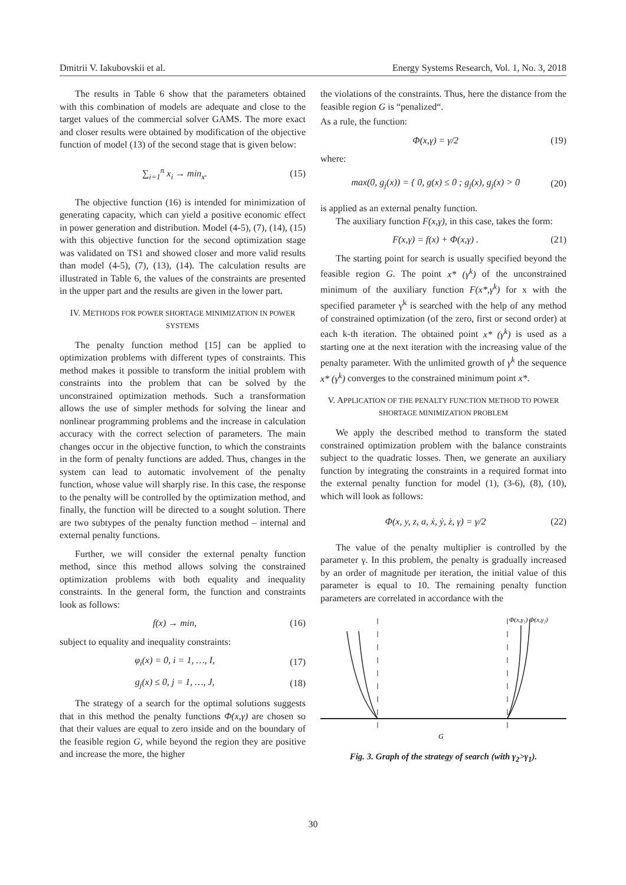Dmitrii V. Iakubovskii et al. Energy Systems Research, Vol. 1, No. 3, 2018
The results in Table 6 show that the parameters obtained with this combination of models are adequate and close to the target values of the commercial solver GAMS. The more exact and closer results were obtained by modification of the objective function of model (13) of the second stage that is given below:
∑<sub>i=1</sub><sup>n</sup> x<sub>i</sub> → min<sub>x</sub>. (15)
The objective function (16) is intended for minimization of generating capacity, which can yield a positive economic effect in power generation and distribution. Model (4-5), (7), (14), (15) with this objective function for the second optimization stage was validated on TS1 and showed closer and more valid results than model (4-5), (7), (13), (14). The calculation results are illustrated in Table 6, the values of the constraints are presented in the upper part and the results are given in the lower part.
IV. METHODS FOR POWER SHORTAGE MINIMIZATION IN POWER SYSTEMS
The penalty function method [15] can be applied to optimization problems with different types of constraints. This method makes it possible to transform the initial problem with constraints into the problem that can be solved by the unconstrained optimization methods. Such a transformation allows the use of simpler methods for solving the linear and nonlinear programming problems and the increase in calculation accuracy with the correct selection of parameters. The main changes occur in the objective function, to which the constraints in the form of penalty functions are added. Thus, changes in the system can lead to automatic involvement of the penalty function, whose value will sharply rise. In this case, the response to the penalty will be controlled by the optimization method, and finally, the function will be directed to a sought solution. There are two subtypes of the penalty function method – internal and external penalty functions.
Further, we will consider the external penalty function method, since this method allows solving the constrained optimization problems with both equality and inequality constraints. In the general form, the function and constraints look as follows:
f(x) → min, (16)
subject to equality and inequality constraints:
φ<sub>i</sub>(x) = 0, i = 1, …, I, (17)
g<sub>j</sub>(x) ≤ 0, j = 1, …, J, (18)
The strategy of a search for the optimal solutions suggests that in this method the penalty functions Φ(x,γ) are chosen so that their values are equal to zero inside and on the boundary of the feasible region G, while beyond the region they are positive and increase the more, the higher
the violations of the constraints. Thus, here the distance from the feasible region G is “penalized“.
As a rule, the function:
Φ(x,γ) = γ/2 (19)
where:
max(0, g<sub>j</sub>(x)) = { 0, g(x) ≤ 0 ; g<sub>j</sub>(x), g<sub>j</sub>(x) > 0 (20)
is applied as an external penalty function.
The auxiliary function F(x,γ), in this case, takes the form:
F(x,γ) = f(x) + Φ(x,γ) . (21)
The starting point for search is usually specified beyond the feasible region G. The point x* (γ<sup>k</sup>) of the unconstrained minimum of the auxiliary function F(x*,γ<sup>k</sup>) for x with the specified parameter γ<sup>k</sup> is searched with the help of any method of constrained optimization (of the zero, first or second order) at each k-th iteration. The obtained point x* (γ<sup>k</sup>) is used as a starting one at the next iteration with the increasing value of the penalty parameter. With the unlimited growth of γ<sup>k</sup> the sequence x* (γ<sup>k</sup>) converges to the constrained minimum point x*.
V. APPLICATION OF THE PENALTY FUNCTION METHOD TO POWER SHORTAGE MINIMIZATION PROBLEM
We apply the described method to transform the stated constrained optimization problem with the balance constraints subject to the quadratic losses. Then, we generate an auxiliary function by integrating the constraints in a required format into the external penalty function for model (1), (3-6), (8), (10), which will look as follows:
Φ(x, y, z, a, ẋ, ẏ, ż, γ) = γ/2 (22)
The value of the penalty multiplier is controlled by the parameter γ. In this problem, the penalty is gradually increased by an order of magnitude per iteration, the initial value of this parameter is equal to 10. The remaining penalty function parameters are correlated in accordance with the
G
Φ(x,γ₁) Φ(x,γ₂)
Fig. 3. Graph of the strategy of search (with γ<sub>2</sub>>γ<sub>1</sub>).
30